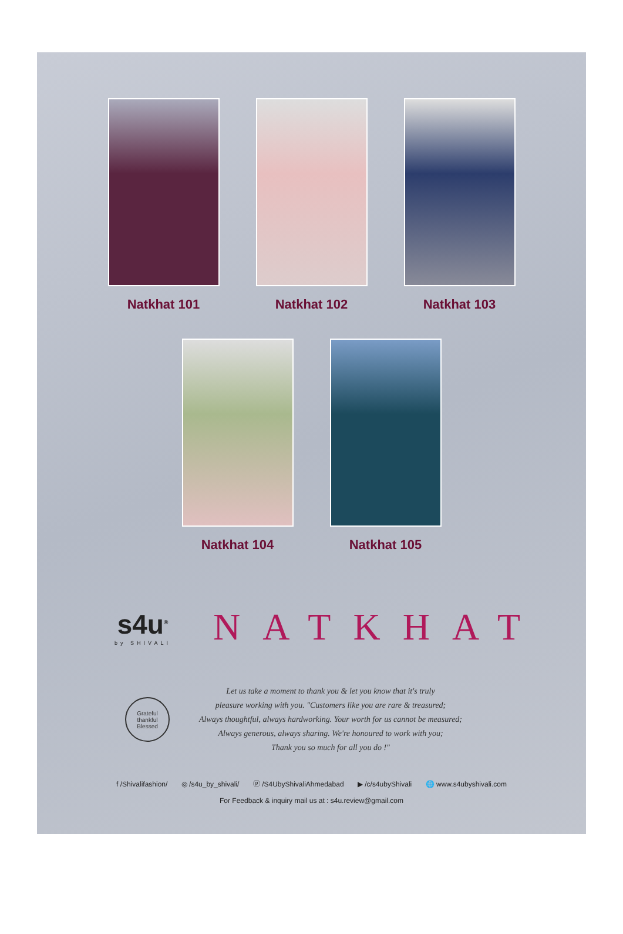Natkhat 101 Natkhat 102 Natkhat 103
Natkhat 104 Natkhat 105
s4u<sup>®</sup>
by SHIVALI
NATKHAT
Grateful
thankful
Blessed
Let us take a moment to thank you & let you know that it's truly
pleasure working with you. "Customers like you are rare & treasured;
Always thoughtful, always hardworking. Your worth for us cannot be measured;
Always generous, always sharing. We're honoured to work with you;
Thank you so much for all you do !"
f /Shivalifashion/ ◎ /s4u_by_shivali/ ⓟ /S4UbyShivaliAhmedabad ▶ /c/s4ubyShivali 🌐 www.s4ubyshivali.com
For Feedback & inquiry mail us at : s4u.review@gmail.com